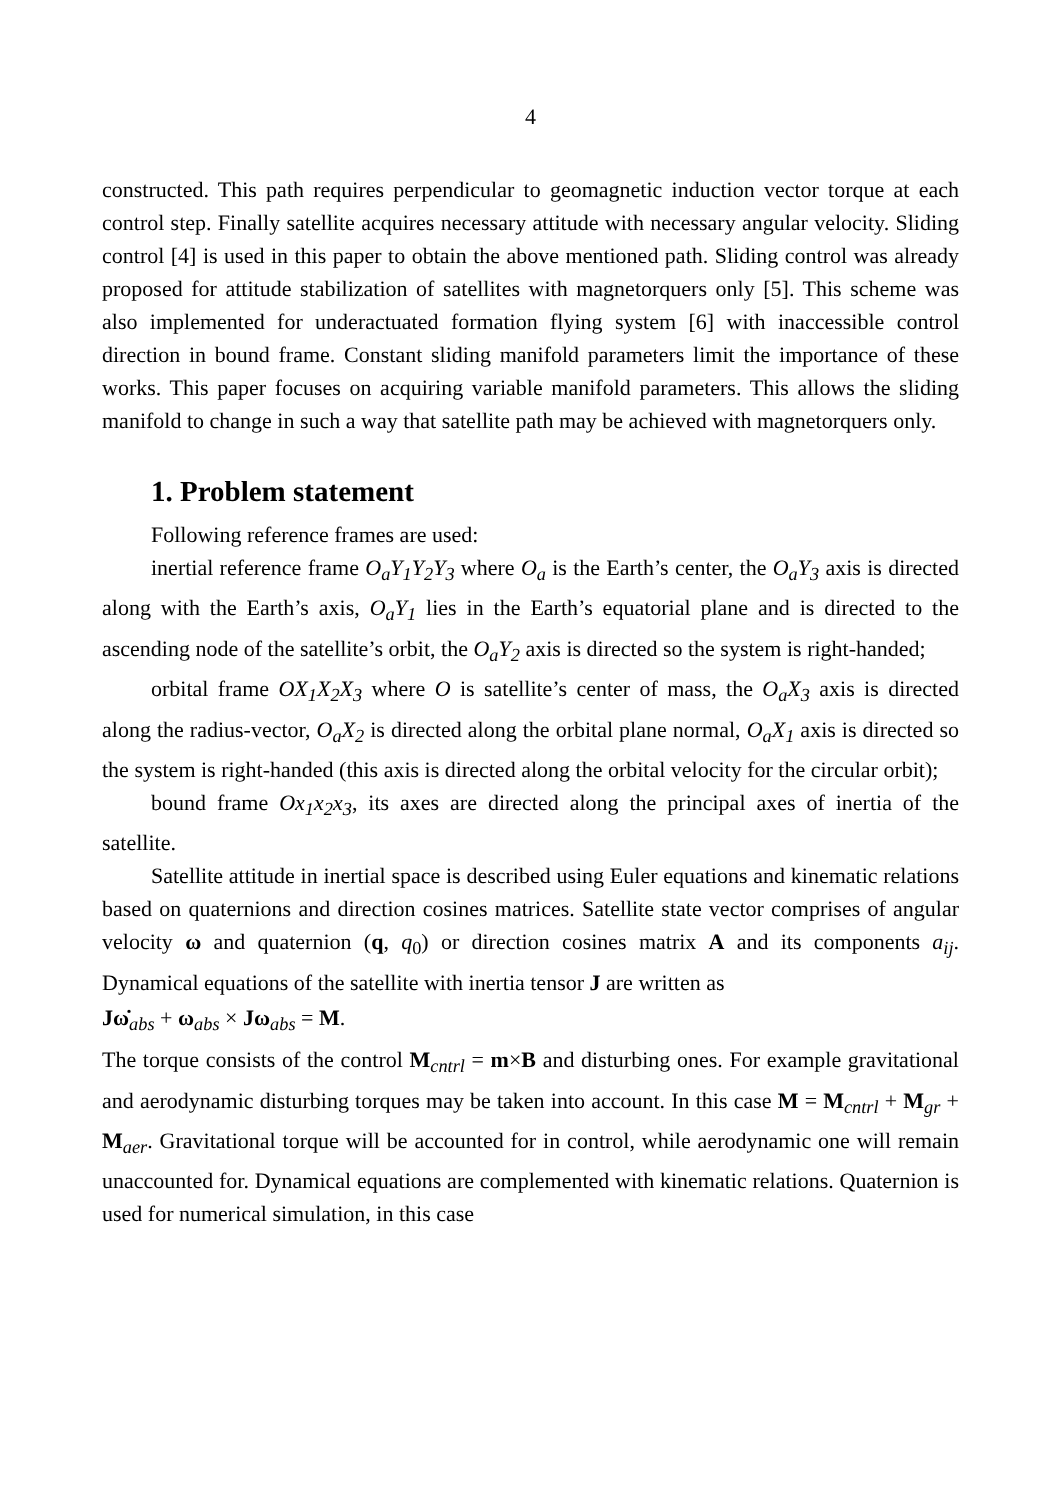4
constructed. This path requires perpendicular to geomagnetic induction vector torque at each control step. Finally satellite acquires necessary attitude with necessary angular velocity. Sliding control [4] is used in this paper to obtain the above mentioned path. Sliding control was already proposed for attitude stabilization of satellites with magnetorquers only [5]. This scheme was also implemented for underactuated formation flying system [6] with inaccessible control direction in bound frame. Constant sliding manifold parameters limit the importance of these works. This paper focuses on acquiring variable manifold parameters. This allows the sliding manifold to change in such a way that satellite path may be achieved with magnetorquers only.
1. Problem statement
Following reference frames are used:
inertial reference frame O<sub>a</sub>Y<sub>1</sub>Y<sub>2</sub>Y<sub>3</sub> where O<sub>a</sub> is the Earth’s center, the O<sub>a</sub>Y<sub>3</sub> axis is directed along with the Earth’s axis, O<sub>a</sub>Y<sub>1</sub> lies in the Earth’s equatorial plane and is directed to the ascending node of the satellite’s orbit, the O<sub>a</sub>Y<sub>2</sub> axis is directed so the system is right-handed;
orbital frame OX<sub>1</sub>X<sub>2</sub>X<sub>3</sub> where O is satellite’s center of mass, the O<sub>a</sub>X<sub>3</sub> axis is directed along the radius-vector, O<sub>a</sub>X<sub>2</sub> is directed along the orbital plane normal, O<sub>a</sub>X<sub>1</sub> axis is directed so the system is right-handed (this axis is directed along the orbital velocity for the circular orbit);
bound frame Ox<sub>1</sub>x<sub>2</sub>x<sub>3</sub>, its axes are directed along the principal axes of inertia of the satellite.
Satellite attitude in inertial space is described using Euler equations and kinematic relations based on quaternions and direction cosines matrices. Satellite state vector comprises of angular velocity ω and quaternion (q, q<sub>0</sub>) or direction cosines matrix A and its components a<sub>ij</sub>. Dynamical equations of the satellite with inertia tensor J are written as
Jω̇<sub>abs</sub> + ω<sub>abs</sub> × Jω<sub>abs</sub> = M.
The torque consists of the control M<sub>cntrl</sub> = m×B and disturbing ones. For example gravitational and aerodynamic disturbing torques may be taken into account. In this case M = M<sub>cntrl</sub> + M<sub>gr</sub> + M<sub>aer</sub>. Gravitational torque will be accounted for in control, while aerodynamic one will remain unaccounted for. Dynamical equations are complemented with kinematic relations. Quaternion is used for numerical simulation, in this case